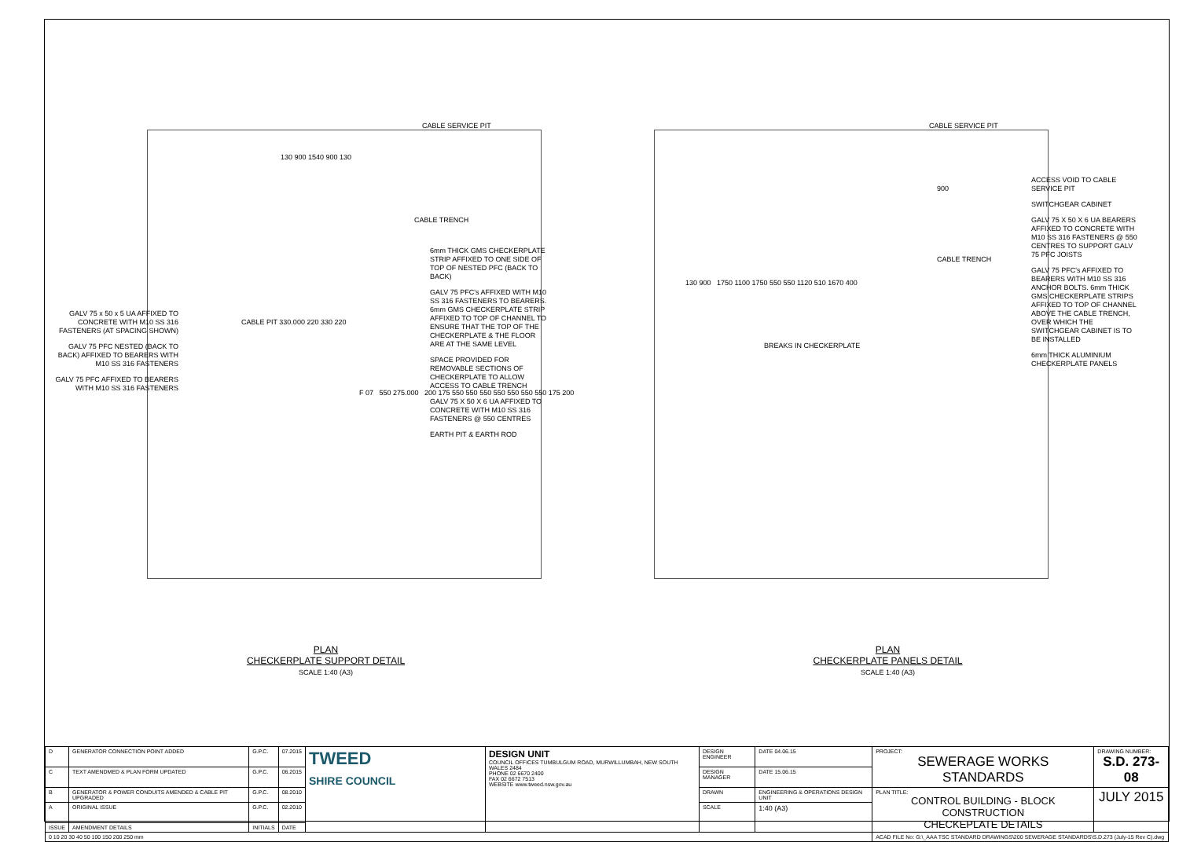GALV 75 x 50 x 5 UA AFFIXED TO CONCRETE WITH M10 SS 316 FASTENERS (AT SPACING SHOWN)
GALV 75 PFC NESTED (BACK TO BACK) AFFIXED TO BEARERS WITH M10 SS 316 FASTENERS
GALV 75 PFC AFFIXED TO BEARERS WITH M10 SS 316 FASTENERS
CABLE SERVICE PIT
130 900 1540 900 130
CABLE TRENCH
CABLE PIT 330.000 220 330 220
6mm THICK GMS CHECKERPLATE STRIP AFFIXED TO ONE SIDE OF TOP OF NESTED PFC (BACK TO BACK)
GALV 75 PFC's AFFIXED WITH M10 SS 316 FASTENERS TO BEARERS. 6mm GMS CHECKERPLATE STRIP AFFIXED TO TOP OF CHANNEL TO ENSURE THAT THE TOP OF THE CHECKERPLATE & THE FLOOR ARE AT THE SAME LEVEL
SPACE PROVIDED FOR REMOVABLE SECTIONS OF CHECKERPLATE TO ALLOW ACCESS TO CABLE TRENCH
GALV 75 X 50 X 6 UA AFFIXED TO CONCRETE WITH M10 SS 316 FASTENERS @ 550 CENTRES
EARTH PIT & EARTH ROD
F 07 550 275.000 200 175 550 550 550 550 550 550 550 175 200
PLAN
CHECKERPLATE SUPPORT DETAIL
SCALE 1:40 (A3)
CABLE SERVICE PIT
900
CABLE TRENCH
130 900 1750 1100 1750 550 550 1120 510 1670 400
BREAKS IN CHECKERPLATE
ACCESS VOID TO CABLE SERVICE PIT
SWITCHGEAR CABINET
GALV 75 X 50 X 6 UA BEARERS AFFIXED TO CONCRETE WITH M10 SS 316 FASTENERS @ 550 CENTRES TO SUPPORT GALV 75 PFC JOISTS
GALV 75 PFC's AFFIXED TO BEARERS WITH M10 SS 316 ANCHOR BOLTS. 6mm THICK GMS CHECKERPLATE STRIPS AFFIXED TO TOP OF CHANNEL ABOVE THE CABLE TRENCH, OVER WHICH THE SWITCHGEAR CABINET IS TO BE INSTALLED
6mm THICK ALUMINIUM CHECKERPLATE PANELS
PLAN
CHECKERPLATE PANELS DETAIL
SCALE 1:40 (A3)
| D | GENERATOR CONNECTION POINT ADDED | G.P.C. | 07.2015 | TWEED SHIRE COUNCIL | DESIGN UNIT COUNCIL OFFICES TUMBULGUM ROAD, MURWILLUMBAH, NEW SOUTH WALES 2484 PHONE 02 6670 2400 FAX 02 6672 7513 WEBSITE www.tweed.nsw.gov.au | DESIGN ENGINEER | DATE 04.06.15 | PROJECT: SEWERAGE WORKS STANDARDS | DRAWING NUMBER: S.D. 273-08 |
| C | TEXT AMENDMED & PLAN FORM UPDATED | G.P.C. | 06.2015 | | | DESIGN MANAGER | DATE 15.06.15 | | |
| B | GENERATOR & POWER CONDUITS AMENDED & CABLE PIT UPGRADED | G.P.C. | 08.2010 | | | DRAWN | ENGINEERING & OPERATIONS DESIGN UNIT | PLAN TITLE: CONTROL BUILDING - BLOCK CONSTRUCTION CHECKEPLATE DETAILS | JULY 2015 |
| A | ORIGINAL ISSUE | G.P.C. | 02.2010 | | | SCALE | 1:40 (A3) | | |
| ISSUE | AMENDMENT DETAILS | INITIALS | DATE | | | | | | |
| 0 10 20 30 40 50 100 150 200 250 mm | | | | | | | | ACAD FILE No: G:\_AAA TSC STANDARD DRAWINGS\200 SEWERAGE STANDARDS\S.D.273 (July-15 Rev C).dwg | |